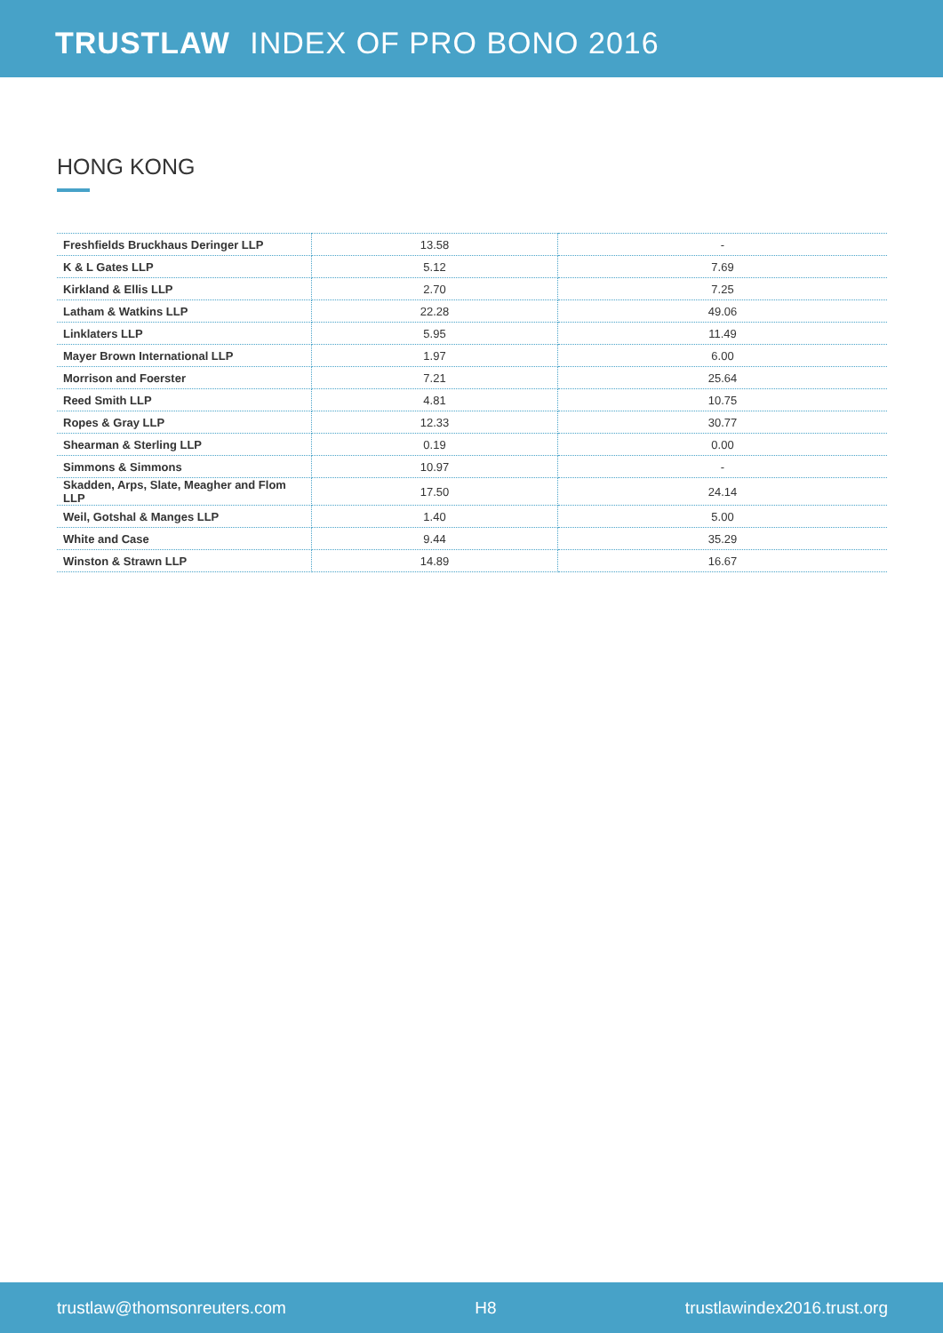TRUSTLAW INDEX OF PRO BONO 2016
HONG KONG
| Freshfields Bruckhaus Deringer LLP | 13.58 | - |
| K & L Gates LLP | 5.12 | 7.69 |
| Kirkland & Ellis LLP | 2.70 | 7.25 |
| Latham & Watkins LLP | 22.28 | 49.06 |
| Linklaters LLP | 5.95 | 11.49 |
| Mayer Brown International LLP | 1.97 | 6.00 |
| Morrison and Foerster | 7.21 | 25.64 |
| Reed Smith LLP | 4.81 | 10.75 |
| Ropes & Gray LLP | 12.33 | 30.77 |
| Shearman & Sterling LLP | 0.19 | 0.00 |
| Simmons & Simmons | 10.97 | - |
| Skadden, Arps, Slate, Meagher and Flom LLP | 17.50 | 24.14 |
| Weil, Gotshal & Manges LLP | 1.40 | 5.00 |
| White and Case | 9.44 | 35.29 |
| Winston & Strawn LLP | 14.89 | 16.67 |
trustlaw@thomsonreuters.com H8 trustlawindex2016.trust.org